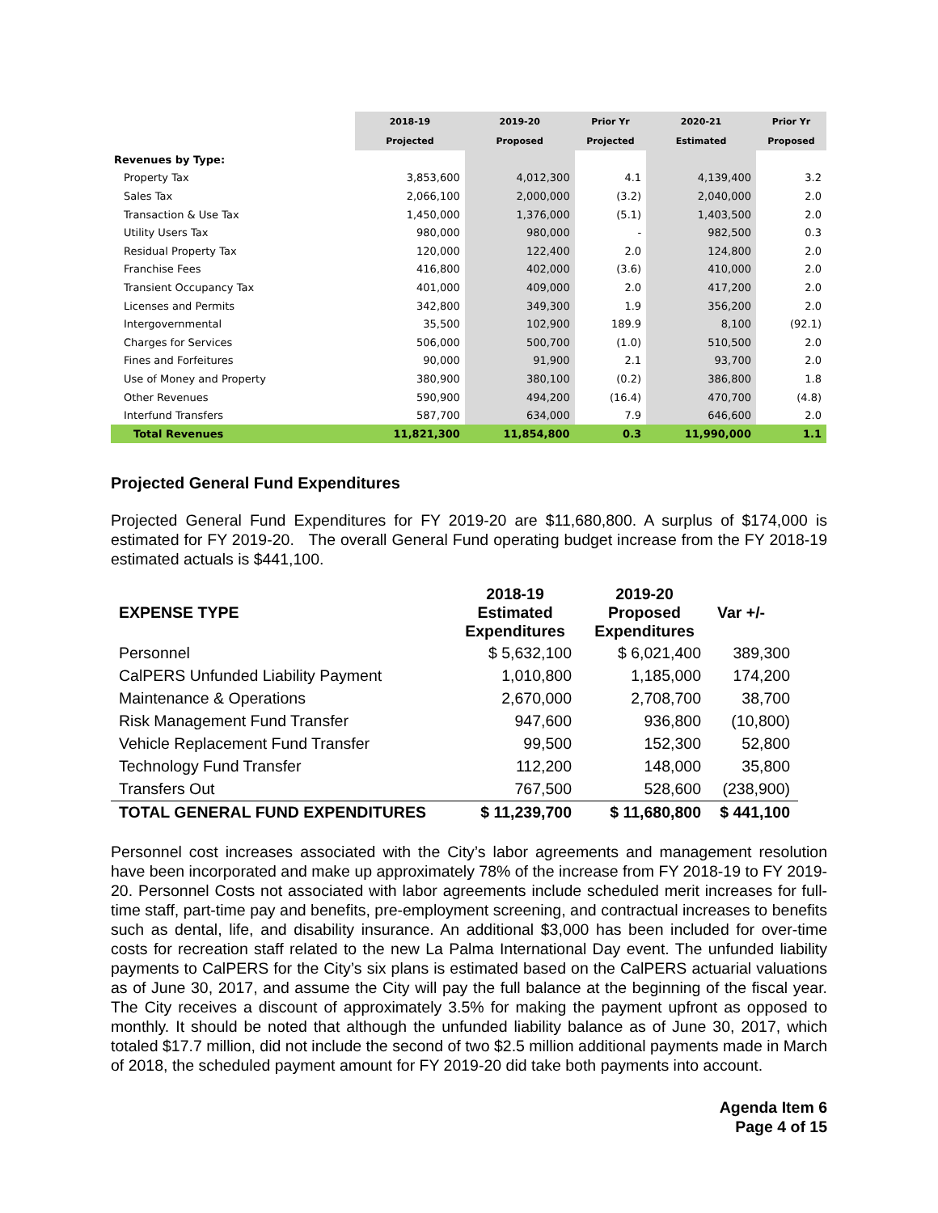| | 2018-19 | 2019-20 | Prior Yr | 2020-21 | Prior Yr |
| --- | --- | --- | --- | --- | --- |
| | Projected | Proposed | Projected | Estimated | Proposed |
| Revenues by Type: | | | | | |
| Property Tax | 3,853,600 | 4,012,300 | 4.1 | 4,139,400 | 3.2 |
| Sales Tax | 2,066,100 | 2,000,000 | (3.2) | 2,040,000 | 2.0 |
| Transaction & Use Tax | 1,450,000 | 1,376,000 | (5.1) | 1,403,500 | 2.0 |
| Utility Users Tax | 980,000 | 980,000 | - | 982,500 | 0.3 |
| Residual Property Tax | 120,000 | 122,400 | 2.0 | 124,800 | 2.0 |
| Franchise Fees | 416,800 | 402,000 | (3.6) | 410,000 | 2.0 |
| Transient Occupancy Tax | 401,000 | 409,000 | 2.0 | 417,200 | 2.0 |
| Licenses and Permits | 342,800 | 349,300 | 1.9 | 356,200 | 2.0 |
| Intergovernmental | 35,500 | 102,900 | 189.9 | 8,100 | (92.1) |
| Charges for Services | 506,000 | 500,700 | (1.0) | 510,500 | 2.0 |
| Fines and Forfeitures | 90,000 | 91,900 | 2.1 | 93,700 | 2.0 |
| Use of Money and Property | 380,900 | 380,100 | (0.2) | 386,800 | 1.8 |
| Other Revenues | 590,900 | 494,200 | (16.4) | 470,700 | (4.8) |
| Interfund Transfers | 587,700 | 634,000 | 7.9 | 646,600 | 2.0 |
| Total Revenues | 11,821,300 | 11,854,800 | 0.3 | 11,990,000 | 1.1 |
Projected General Fund Expenditures
Projected General Fund Expenditures for FY 2019-20 are $11,680,800. A surplus of $174,000 is estimated for FY 2019-20. The overall General Fund operating budget increase from the FY 2018-19 estimated actuals is $441,100.
| EXPENSE TYPE | 2018-19 Estimated Expenditures | 2019-20 Proposed Expenditures | Var +/- |
| --- | --- | --- | --- |
| Personnel | $ 5,632,100 | $ 6,021,400 | 389,300 |
| CalPERS Unfunded Liability Payment | 1,010,800 | 1,185,000 | 174,200 |
| Maintenance & Operations | 2,670,000 | 2,708,700 | 38,700 |
| Risk Management Fund Transfer | 947,600 | 936,800 | (10,800) |
| Vehicle Replacement Fund Transfer | 99,500 | 152,300 | 52,800 |
| Technology Fund Transfer | 112,200 | 148,000 | 35,800 |
| Transfers Out | 767,500 | 528,600 | (238,900) |
| TOTAL GENERAL FUND EXPENDITURES | $ 11,239,700 | $ 11,680,800 | $ 441,100 |
Personnel cost increases associated with the City’s labor agreements and management resolution have been incorporated and make up approximately 78% of the increase from FY 2018-19 to FY 2019-20. Personnel Costs not associated with labor agreements include scheduled merit increases for full-time staff, part-time pay and benefits, pre-employment screening, and contractual increases to benefits such as dental, life, and disability insurance. An additional $3,000 has been included for over-time costs for recreation staff related to the new La Palma International Day event. The unfunded liability payments to CalPERS for the City’s six plans is estimated based on the CalPERS actuarial valuations as of June 30, 2017, and assume the City will pay the full balance at the beginning of the fiscal year. The City receives a discount of approximately 3.5% for making the payment upfront as opposed to monthly. It should be noted that although the unfunded liability balance as of June 30, 2017, which totaled $17.7 million, did not include the second of two $2.5 million additional payments made in March of 2018, the scheduled payment amount for FY 2019-20 did take both payments into account.
Agenda Item 6
Page 4 of 15